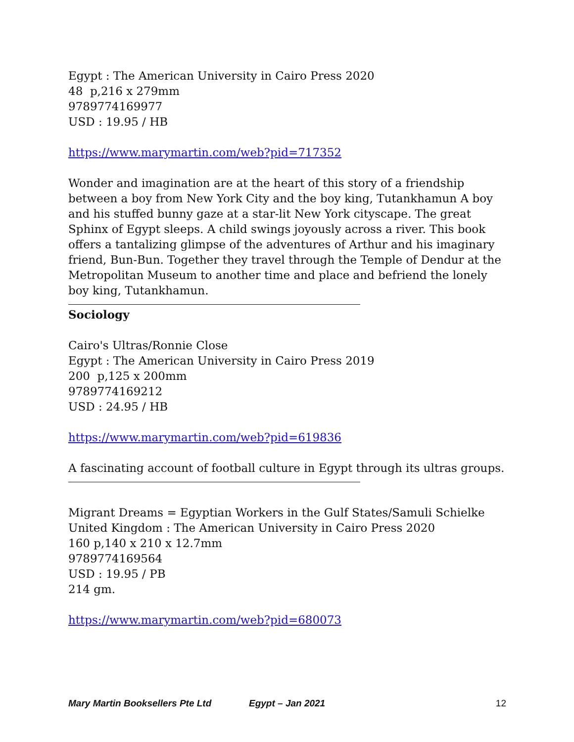Egypt : The American University in Cairo Press 2020
48 p,216 x 279mm
9789774169977
USD : 19.95 / HB
https://www.marymartin.com/web?pid=717352
Wonder and imagination are at the heart of this story of a friendship between a boy from New York City and the boy king, Tutankhamun A boy and his stuffed bunny gaze at a star-lit New York cityscape. The great Sphinx of Egypt sleeps. A child swings joyously across a river. This book offers a tantalizing glimpse of the adventures of Arthur and his imaginary friend, Bun-Bun. Together they travel through the Temple of Dendur at the Metropolitan Museum to another time and place and befriend the lonely boy king, Tutankhamun.
Sociology
Cairo's Ultras/Ronnie Close
Egypt : The American University in Cairo Press 2019
200 p,125 x 200mm
9789774169212
USD : 24.95 / HB
https://www.marymartin.com/web?pid=619836
A fascinating account of football culture in Egypt through its ultras groups.
Migrant Dreams = Egyptian Workers in the Gulf States/Samuli Schielke
United Kingdom : The American University in Cairo Press 2020
160 p,140 x 210 x 12.7mm
9789774169564
USD : 19.95 / PB
214 gm.
https://www.marymartin.com/web?pid=680073
Mary Martin Booksellers Pte Ltd Egypt – Jan 2021 12